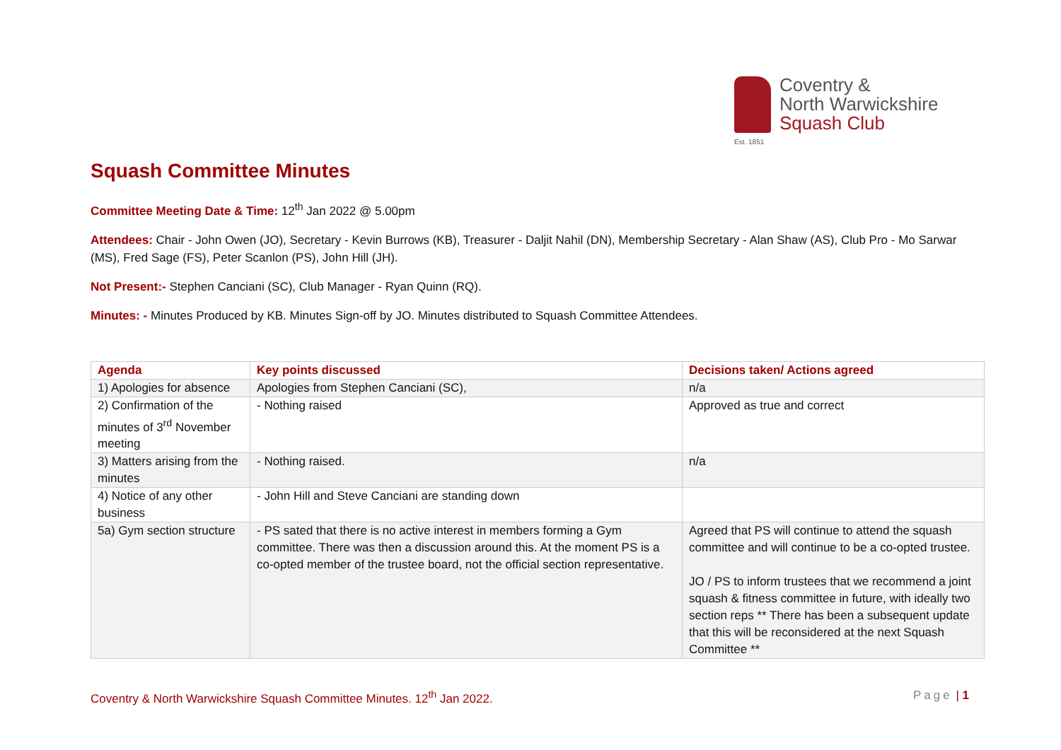Coventry &
North Warwickshire
Squash Club
Est. 1851
Squash Committee Minutes
Committee Meeting Date & Time: 12<sup>th</sup> Jan 2022 @ 5.00pm
Attendees: Chair - John Owen (JO), Secretary - Kevin Burrows (KB), Treasurer - Daljit Nahil (DN), Membership Secretary - Alan Shaw (AS), Club Pro - Mo Sarwar (MS), Fred Sage (FS), Peter Scanlon (PS), John Hill (JH).
Not Present:- Stephen Canciani (SC), Club Manager - Ryan Quinn (RQ).
Minutes: - Minutes Produced by KB. Minutes Sign-off by JO. Minutes distributed to Squash Committee Attendees.
| Agenda | Key points discussed | Decisions taken/ Actions agreed |
| --- | --- | --- |
| 1) Apologies for absence | Apologies from Stephen Canciani (SC), | n/a |
| 2) Confirmation of the minutes of 3<sup>rd</sup> November meeting | - Nothing raised | Approved as true and correct |
| 3) Matters arising from the minutes | - Nothing raised. | n/a |
| 4) Notice of any other business | - John Hill and Steve Canciani are standing down | |
| 5a) Gym section structure | - PS sated that there is no active interest in members forming a Gym committee. There was then a discussion around this. At the moment PS is a co-opted member of the trustee board, not the official section representative. | Agreed that PS will continue to attend the squash committee and will continue to be a co-opted trustee. JO / PS to inform trustees that we recommend a joint squash & fitness committee in future, with ideally two section reps ** There has been a subsequent update that this will be reconsidered at the next Squash Committee ** |
Coventry & North Warwickshire Squash Committee Minutes. 12<sup>th</sup> Jan 2022. Page | 1